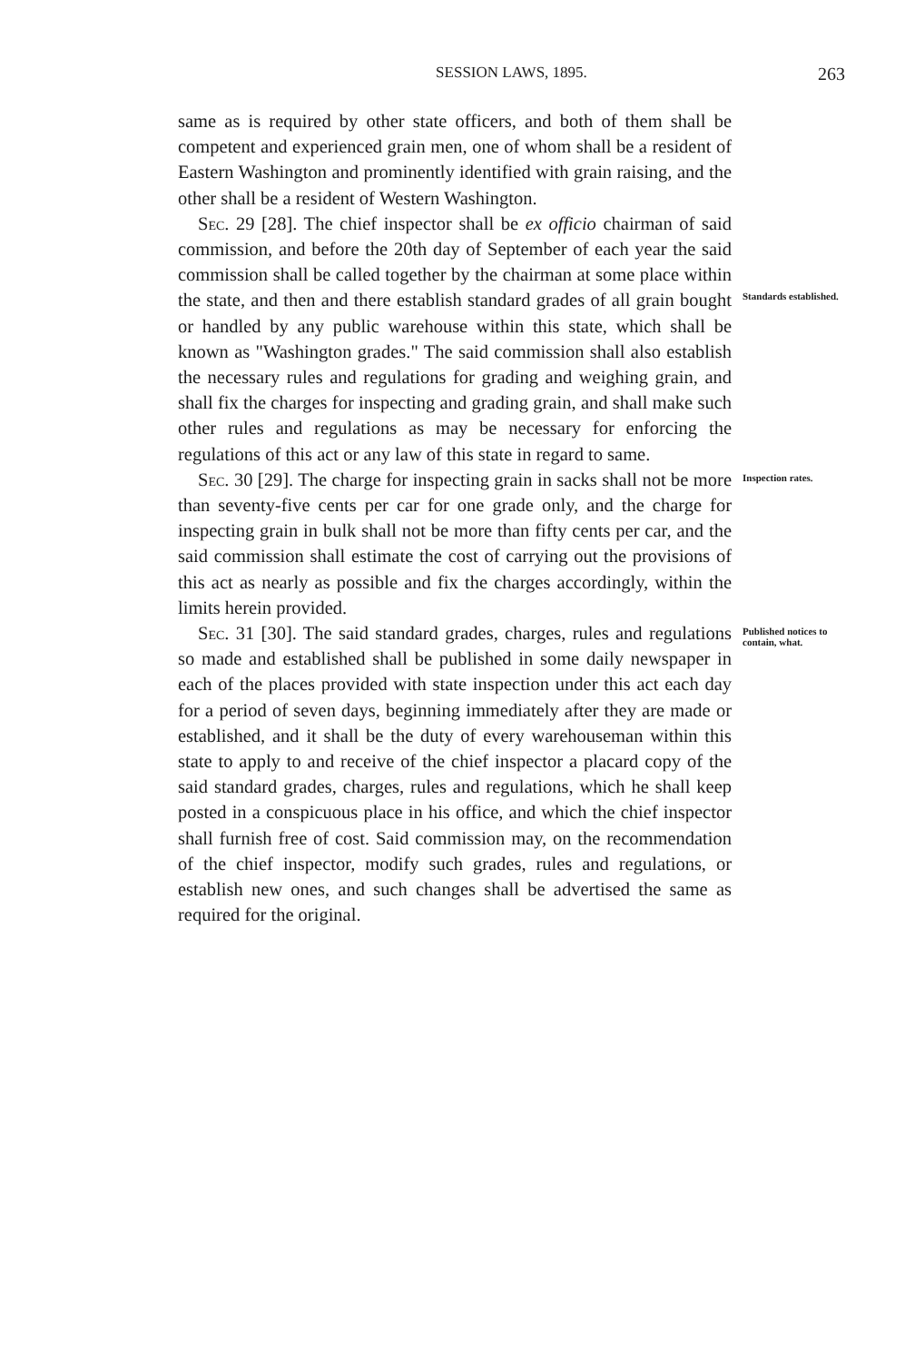SESSION LAWS, 1895. 263
same as is required by other state officers, and both of them shall be competent and experienced grain men, one of whom shall be a resident of Eastern Washington and prominently identified with grain raising, and the other shall be a resident of Western Washington.
Sec. 29 [28]. The chief inspector shall be ex officio chairman of said commission, and before the 20th day of September of each year the said commission shall be called together by the chairman at some place within the state, and then and there establish standard grades of all grain bought or handled by any public warehouse within this state, which shall be known as "Washington grades." The said commission shall also establish the necessary rules and regulations for grading and weighing grain, and shall fix the charges for inspecting and grading grain, and shall make such other rules and regulations as may be necessary for enforcing the regulations of this act or any law of this state in regard to same.
Standards established.
Sec. 30 [29]. The charge for inspecting grain in sacks shall not be more than seventy-five cents per car for one grade only, and the charge for inspecting grain in bulk shall not be more than fifty cents per car, and the said commission shall estimate the cost of carrying out the provisions of this act as nearly as possible and fix the charges accordingly, within the limits herein provided.
Inspection rates.
Sec. 31 [30]. The said standard grades, charges, rules and regulations so made and established shall be published in some daily newspaper in each of the places provided with state inspection under this act each day for a period of seven days, beginning immediately after they are made or established, and it shall be the duty of every warehouseman within this state to apply to and receive of the chief inspector a placard copy of the said standard grades, charges, rules and regulations, which he shall keep posted in a conspicuous place in his office, and which the chief inspector shall furnish free of cost. Said commission may, on the recommendation of the chief inspector, modify such grades, rules and regulations, or establish new ones, and such changes shall be advertised the same as required for the original.
Published notices to contain, what.